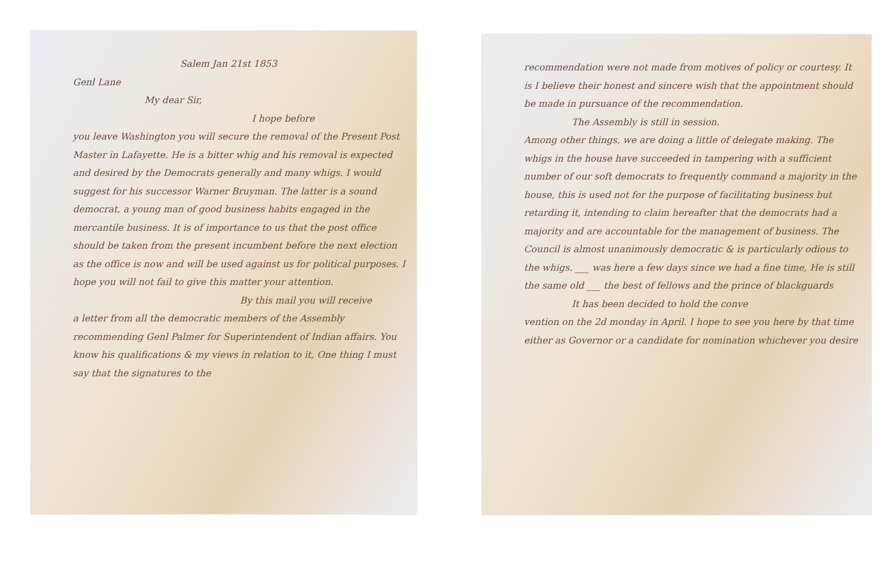Salem Jan 21st 1853
Genl Lane
My dear Sir,
I hope before
you leave Washington you will secure the removal of the Present Post Master in Lafayette. He is a bitter whig and his removal is expected and desired by the Democrats generally and many whigs. I would suggest for his successor Warner Bruyman. The latter is a sound democrat, a young man of good business habits engaged in the mercantile business. It is of importance to us that the post office should be taken from the present incumbent before the next election as the office is now and will be used against us for political purposes. I hope you will not fail to give this matter your attention.
By this mail you will receive
a letter from all the democratic members of the Assembly recommending Genl Palmer for Superintendent of Indian affairs. You know his qualifications & my views in relation to it, One thing I must say that the signatures to the
recommendation were not made from motives of policy or courtesy. It is I believe their honest and sincere wish that the appointment should be made in pursuance of the recommendation.
The Assembly is still in session.
Among other things, we are doing a little of delegate making. The whigs in the house have succeeded in tampering with a sufficient number of our soft democrats to frequently command a majority in the house, this is used not for the purpose of facilitating business but retarding it, intending to claim hereafter that the democrats had a majority and are accountable for the management of business. The Council is almost unanimously democratic & is particularly odious to the whigs. ___ was here a few days since we had a fine time, He is still the same old ___ the best of fellows and the prince of blackguards
It has been decided to hold the conve
vention on the 2d monday in April. I hope to see you here by that time either as Governor or a candidate for nomination whichever you desire